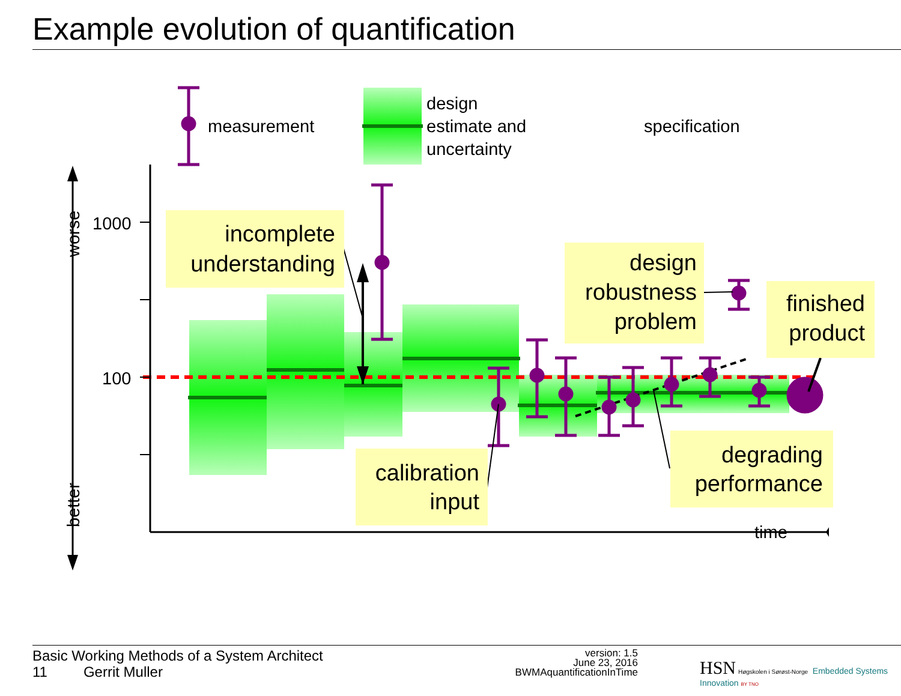Example evolution of quantification
measurement
design
estimate and
uncertainty
specification
1000
100
time
worse
better
incomplete
understanding
design
robustness
problem
finished
product
calibration
input
degrading
performance
Basic Working Methods of a System Architect
11 Gerrit Muller
version: 1.5
June 23, 2016
BWMAquantificationInTime
HSN Høgskolen i Sørøst-Norge Embedded Systems Innovation BY TNO